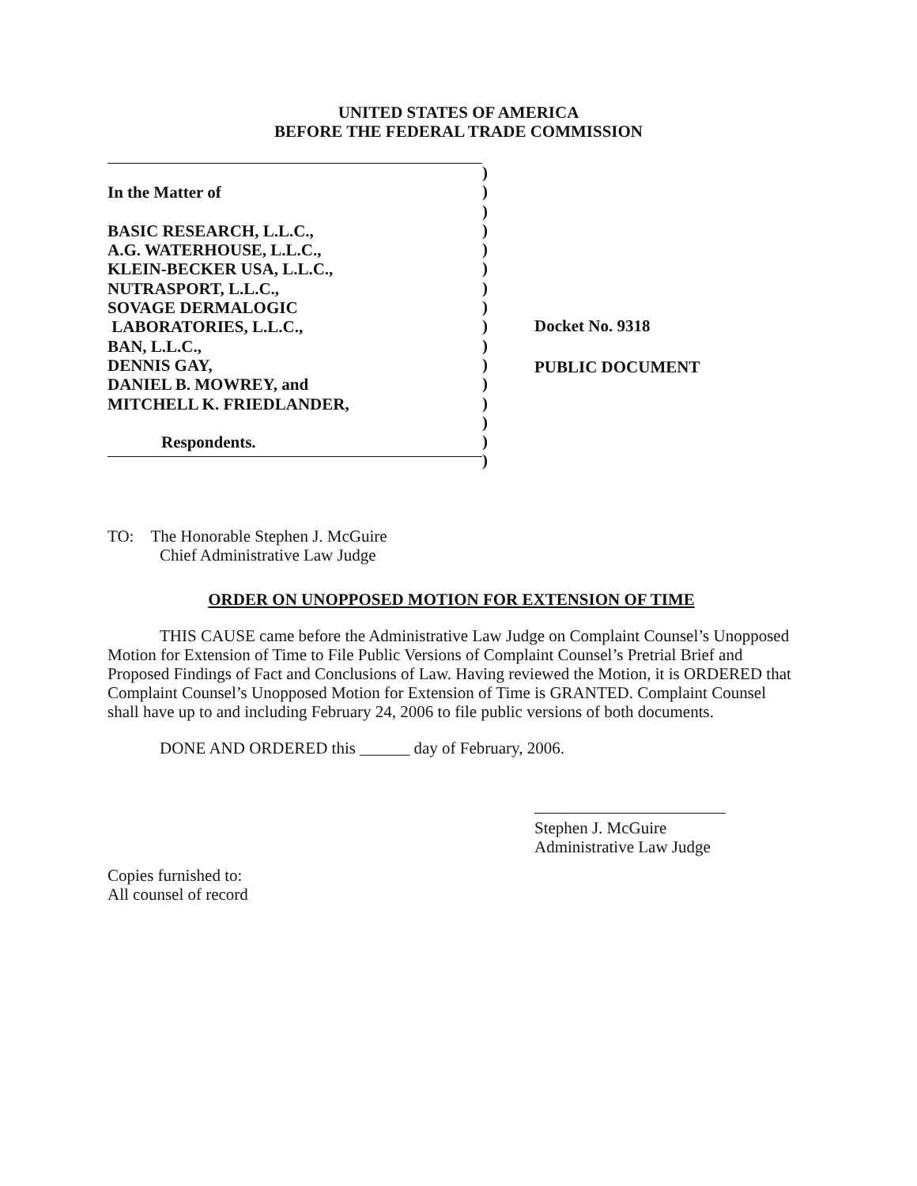UNITED STATES OF AMERICA
BEFORE THE FEDERAL TRADE COMMISSION
In the Matter of
BASIC RESEARCH, L.L.C.,
A.G. WATERHOUSE, L.L.C.,
KLEIN-BECKER USA, L.L.C.,
NUTRASPORT, L.L.C.,
SOVAGE DERMALOGIC
LABORATORIES, L.L.C.,
BAN, L.L.C.,
DENNIS GAY,
DANIEL B. MOWREY, and
MITCHELL K. FRIEDLANDER,
Respondents.
)
)
)
)
)
)
)
)
)
)
)
)
)
)
)
)
Docket No. 9318
PUBLIC DOCUMENT
TO: The Honorable Stephen J. McGuire
Chief Administrative Law Judge
ORDER ON UNOPPOSED MOTION FOR EXTENSION OF TIME
THIS CAUSE came before the Administrative Law Judge on Complaint Counsel’s Unopposed Motion for Extension of Time to File Public Versions of Complaint Counsel’s Pretrial Brief and Proposed Findings of Fact and Conclusions of Law. Having reviewed the Motion, it is ORDERED that Complaint Counsel’s Unopposed Motion for Extension of Time is GRANTED. Complaint Counsel shall have up to and including February 24, 2006 to file public versions of both documents.
DONE AND ORDERED this ______ day of February, 2006.
Stephen J. McGuire
Administrative Law Judge
Copies furnished to:
All counsel of record